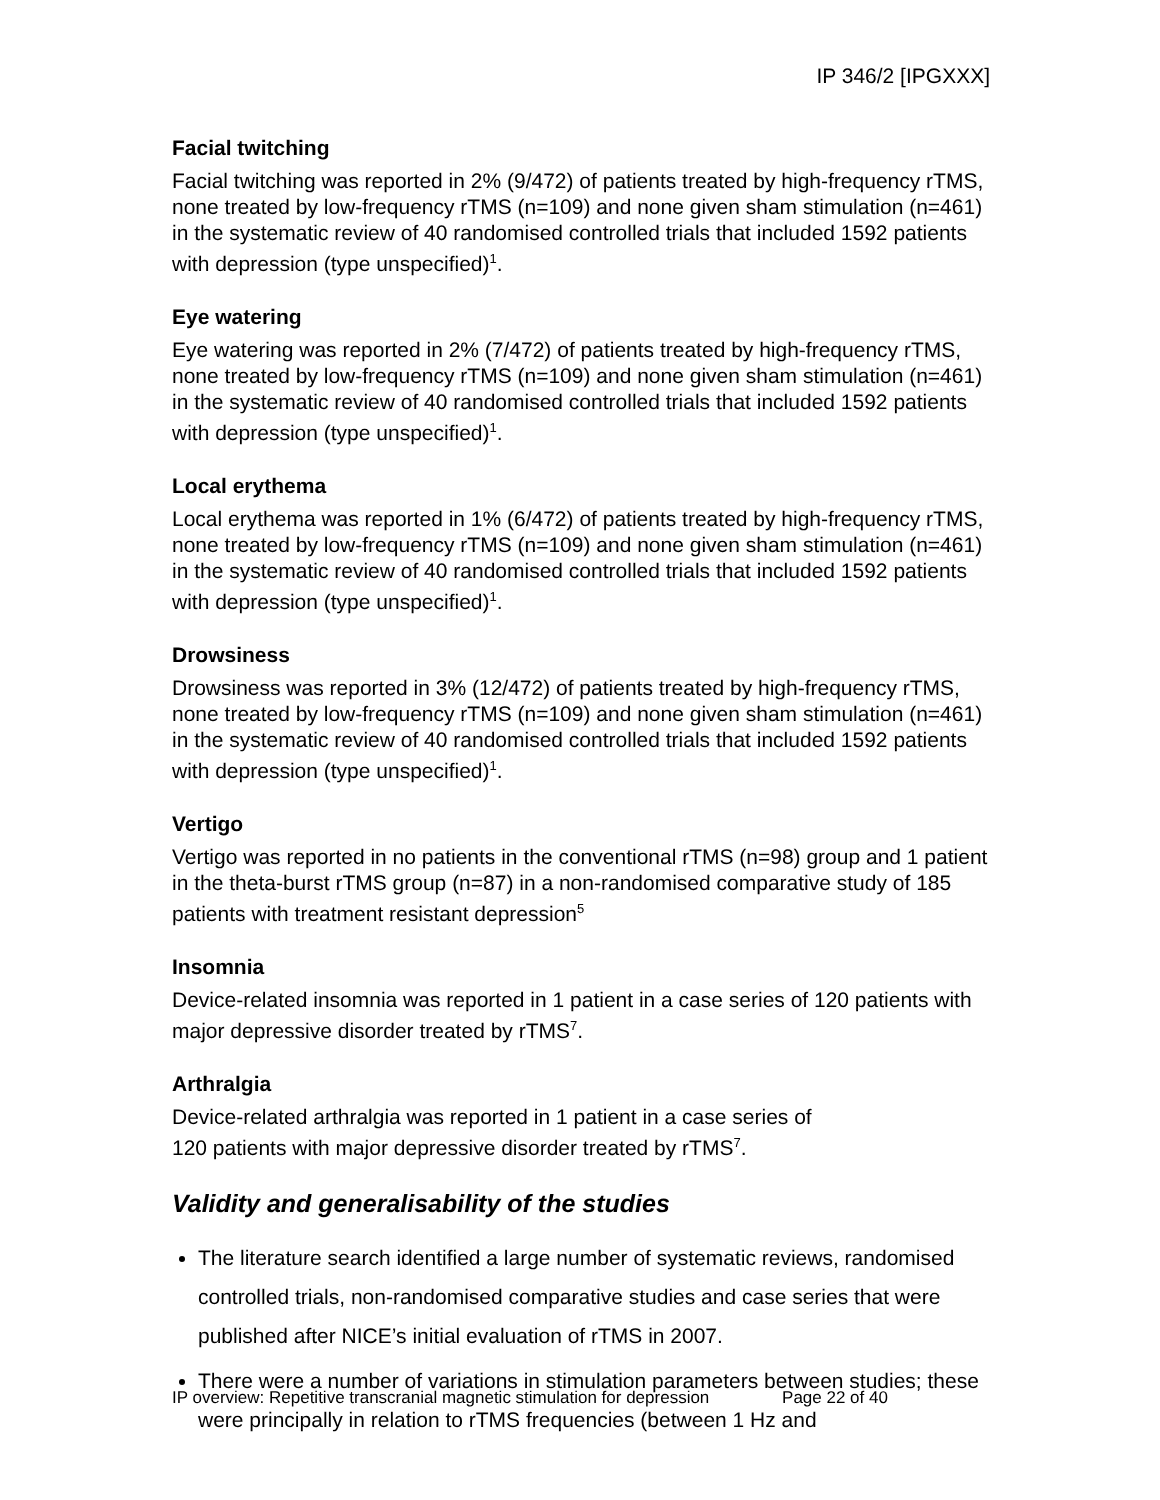IP 346/2 [IPGXXX]
Facial twitching
Facial twitching was reported in 2% (9/472) of patients treated by high-frequency rTMS, none treated by low-frequency rTMS (n=109) and none given sham stimulation (n=461) in the systematic review of 40 randomised controlled trials that included 1592 patients with depression (type unspecified)<sup>1</sup>.
Eye watering
Eye watering was reported in 2% (7/472) of patients treated by high-frequency rTMS, none treated by low-frequency rTMS (n=109) and none given sham stimulation (n=461) in the systematic review of 40 randomised controlled trials that included 1592 patients with depression (type unspecified)<sup>1</sup>.
Local erythema
Local erythema was reported in 1% (6/472) of patients treated by high-frequency rTMS, none treated by low-frequency rTMS (n=109) and none given sham stimulation (n=461) in the systematic review of 40 randomised controlled trials that included 1592 patients with depression (type unspecified)<sup>1</sup>.
Drowsiness
Drowsiness was reported in 3% (12/472) of patients treated by high-frequency rTMS, none treated by low-frequency rTMS (n=109) and none given sham stimulation (n=461) in the systematic review of 40 randomised controlled trials that included 1592 patients with depression (type unspecified)<sup>1</sup>.
Vertigo
Vertigo was reported in no patients in the conventional rTMS (n=98) group and 1 patient in the theta-burst rTMS group (n=87) in a non-randomised comparative study of 185 patients with treatment resistant depression<sup>5</sup>
Insomnia
Device-related insomnia was reported in 1 patient in a case series of 120 patients with major depressive disorder treated by rTMS<sup>7</sup>.
Arthralgia
Device-related arthralgia was reported in 1 patient in a case series of
120 patients with major depressive disorder treated by rTMS<sup>7</sup>.
Validity and generalisability of the studies
The literature search identified a large number of systematic reviews, randomised controlled trials, non-randomised comparative studies and case series that were published after NICE’s initial evaluation of rTMS in 2007.
There were a number of variations in stimulation parameters between studies; these were principally in relation to rTMS frequencies (between 1 Hz and
IP overview: Repetitive transcranial magnetic stimulation for depression Page 22 of 40